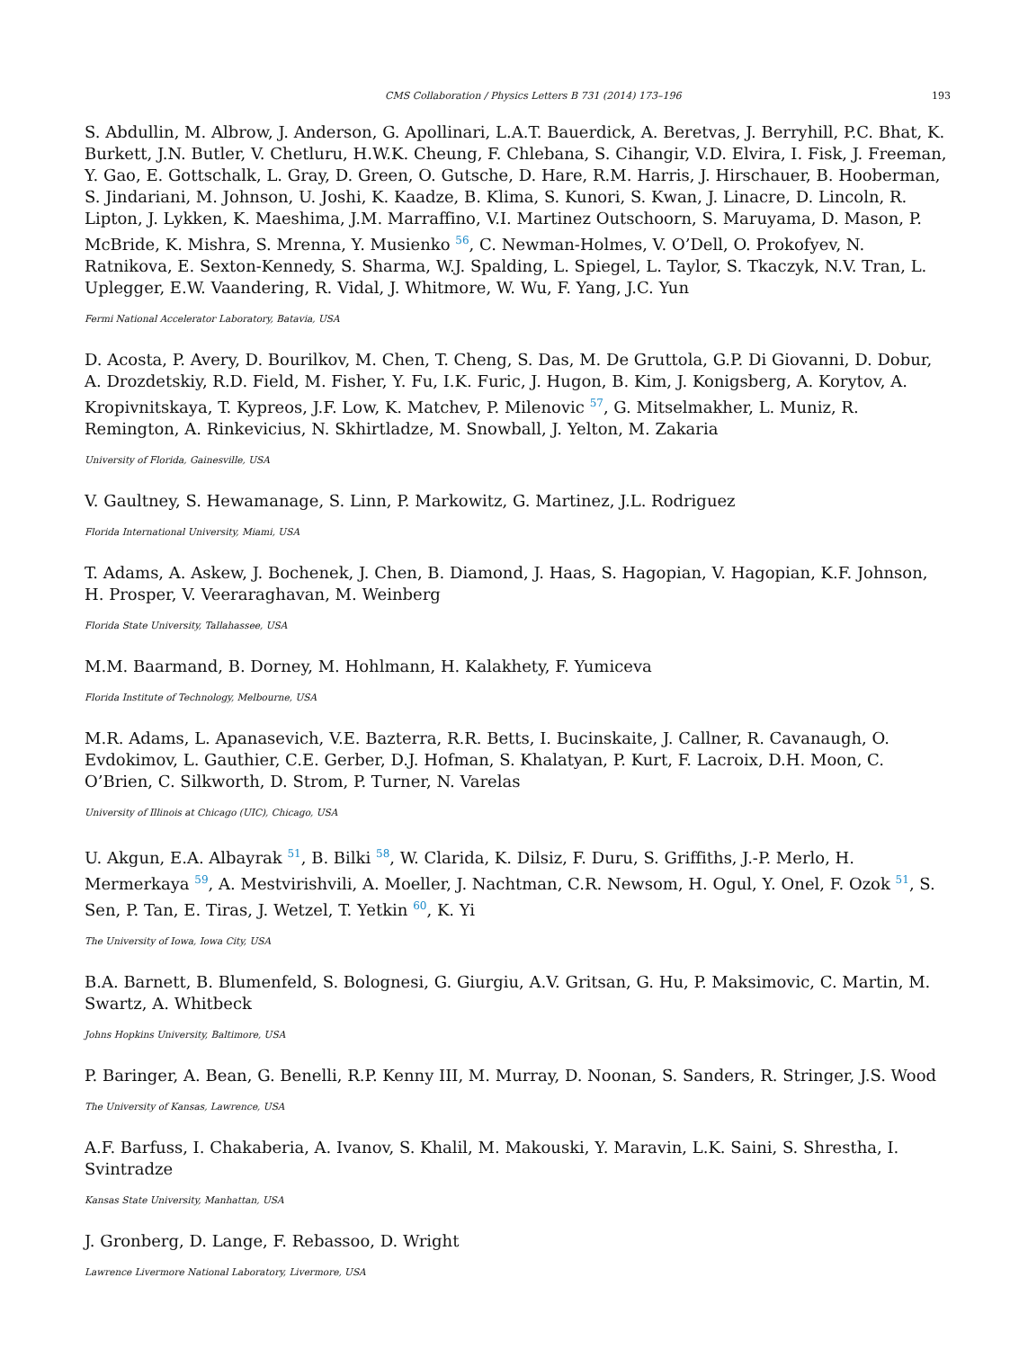CMS Collaboration / Physics Letters B 731 (2014) 173–196 193
S. Abdullin, M. Albrow, J. Anderson, G. Apollinari, L.A.T. Bauerdick, A. Beretvas, J. Berryhill, P.C. Bhat, K. Burkett, J.N. Butler, V. Chetluru, H.W.K. Cheung, F. Chlebana, S. Cihangir, V.D. Elvira, I. Fisk, J. Freeman, Y. Gao, E. Gottschalk, L. Gray, D. Green, O. Gutsche, D. Hare, R.M. Harris, J. Hirschauer, B. Hooberman, S. Jindariani, M. Johnson, U. Joshi, K. Kaadze, B. Klima, S. Kunori, S. Kwan, J. Linacre, D. Lincoln, R. Lipton, J. Lykken, K. Maeshima, J.M. Marraffino, V.I. Martinez Outschoorn, S. Maruyama, D. Mason, P. McBride, K. Mishra, S. Mrenna, Y. Musienko <sup>56</sup>, C. Newman-Holmes, V. O’Dell, O. Prokofyev, N. Ratnikova, E. Sexton-Kennedy, S. Sharma, W.J. Spalding, L. Spiegel, L. Taylor, S. Tkaczyk, N.V. Tran, L. Uplegger, E.W. Vaandering, R. Vidal, J. Whitmore, W. Wu, F. Yang, J.C. Yun
Fermi National Accelerator Laboratory, Batavia, USA
D. Acosta, P. Avery, D. Bourilkov, M. Chen, T. Cheng, S. Das, M. De Gruttola, G.P. Di Giovanni, D. Dobur, A. Drozdetskiy, R.D. Field, M. Fisher, Y. Fu, I.K. Furic, J. Hugon, B. Kim, J. Konigsberg, A. Korytov, A. Kropivnitskaya, T. Kypreos, J.F. Low, K. Matchev, P. Milenovic <sup>57</sup>, G. Mitselmakher, L. Muniz, R. Remington, A. Rinkevicius, N. Skhirtladze, M. Snowball, J. Yelton, M. Zakaria
University of Florida, Gainesville, USA
V. Gaultney, S. Hewamanage, S. Linn, P. Markowitz, G. Martinez, J.L. Rodriguez
Florida International University, Miami, USA
T. Adams, A. Askew, J. Bochenek, J. Chen, B. Diamond, J. Haas, S. Hagopian, V. Hagopian, K.F. Johnson, H. Prosper, V. Veeraraghavan, M. Weinberg
Florida State University, Tallahassee, USA
M.M. Baarmand, B. Dorney, M. Hohlmann, H. Kalakhety, F. Yumiceva
Florida Institute of Technology, Melbourne, USA
M.R. Adams, L. Apanasevich, V.E. Bazterra, R.R. Betts, I. Bucinskaite, J. Callner, R. Cavanaugh, O. Evdokimov, L. Gauthier, C.E. Gerber, D.J. Hofman, S. Khalatyan, P. Kurt, F. Lacroix, D.H. Moon, C. O’Brien, C. Silkworth, D. Strom, P. Turner, N. Varelas
University of Illinois at Chicago (UIC), Chicago, USA
U. Akgun, E.A. Albayrak <sup>51</sup>, B. Bilki <sup>58</sup>, W. Clarida, K. Dilsiz, F. Duru, S. Griffiths, J.-P. Merlo, H. Mermerkaya <sup>59</sup>, A. Mestvirishvili, A. Moeller, J. Nachtman, C.R. Newsom, H. Ogul, Y. Onel, F. Ozok <sup>51</sup>, S. Sen, P. Tan, E. Tiras, J. Wetzel, T. Yetkin <sup>60</sup>, K. Yi
The University of Iowa, Iowa City, USA
B.A. Barnett, B. Blumenfeld, S. Bolognesi, G. Giurgiu, A.V. Gritsan, G. Hu, P. Maksimovic, C. Martin, M. Swartz, A. Whitbeck
Johns Hopkins University, Baltimore, USA
P. Baringer, A. Bean, G. Benelli, R.P. Kenny III, M. Murray, D. Noonan, S. Sanders, R. Stringer, J.S. Wood
The University of Kansas, Lawrence, USA
A.F. Barfuss, I. Chakaberia, A. Ivanov, S. Khalil, M. Makouski, Y. Maravin, L.K. Saini, S. Shrestha, I. Svintradze
Kansas State University, Manhattan, USA
J. Gronberg, D. Lange, F. Rebassoo, D. Wright
Lawrence Livermore National Laboratory, Livermore, USA